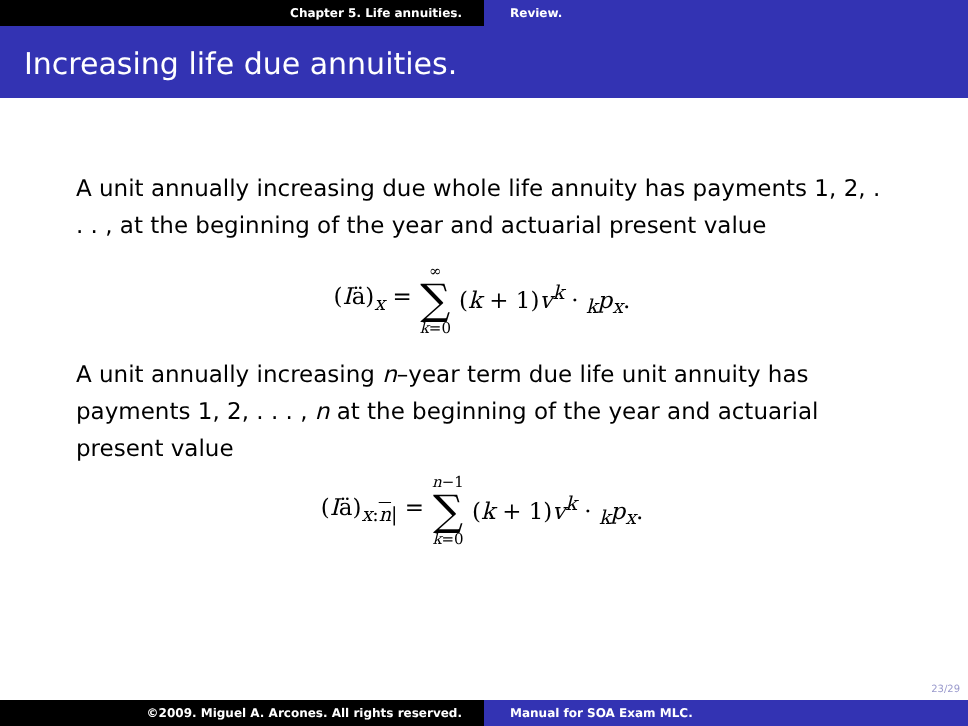Chapter 5. Life annuities. Review.
Increasing life due annuities.
A unit annually increasing due whole life annuity has payments 1, 2, . . . , at the beginning of the year and actuarial present value
(Iä)<sub>x</sub> = ∞ ∑ k=0 (k + 1)v<sup>k</sup> · <sub>k</sub>p<sub>x</sub>.
A unit annually increasing n–year term due life unit annuity has payments 1, 2, . . . , n at the beginning of the year and actuarial present value
(Iä)<sub>x:n|</sub> = n−1 ∑ k=0 (k + 1)v<sup>k</sup> · <sub>k</sub>p<sub>x</sub>.
23/29
©2009. Miguel A. Arcones. All rights reserved. Manual for SOA Exam MLC.